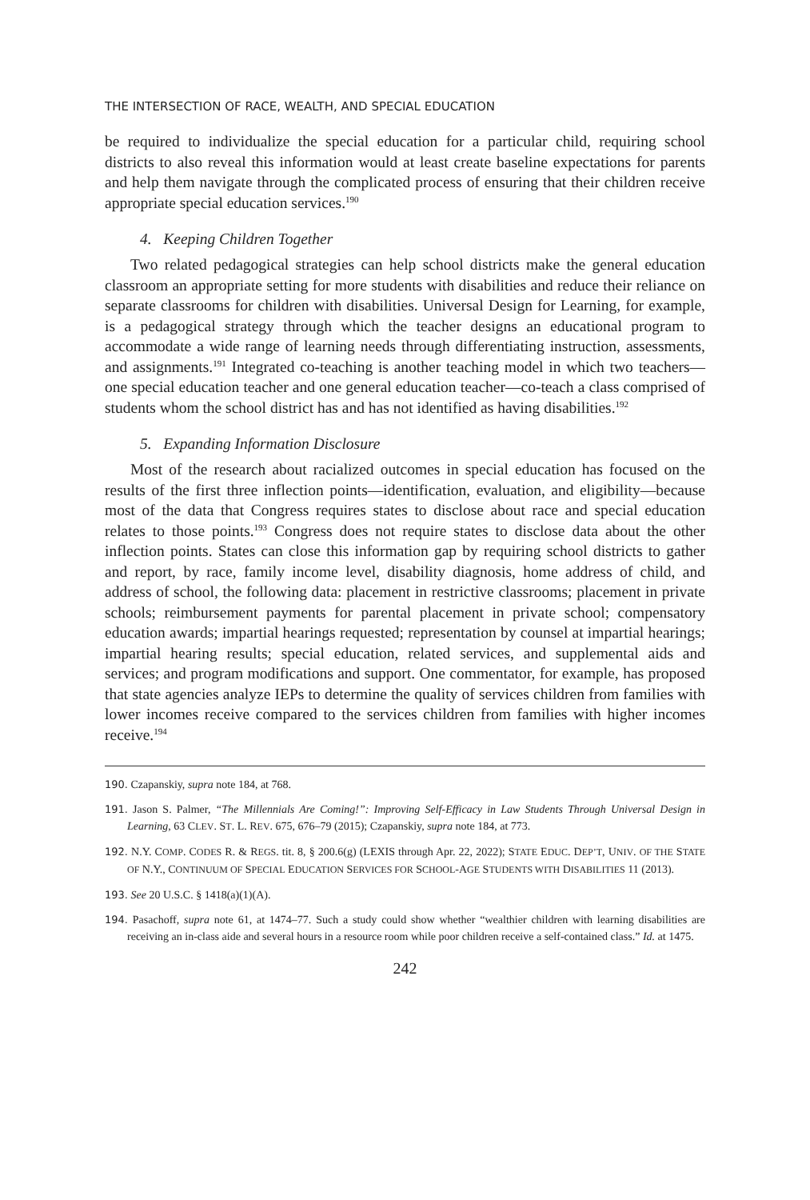THE INTERSECTION OF RACE, WEALTH, AND SPECIAL EDUCATION
be required to individualize the special education for a particular child, requiring school districts to also reveal this information would at least create baseline expectations for parents and help them navigate through the complicated process of ensuring that their children receive appropriate special education services.<sup>190</sup>
4. Keeping Children Together
Two related pedagogical strategies can help school districts make the general education classroom an appropriate setting for more students with disabilities and reduce their reliance on separate classrooms for children with disabilities. Universal Design for Learning, for example, is a pedagogical strategy through which the teacher designs an educational program to accommodate a wide range of learning needs through differentiating instruction, assessments, and assignments.<sup>191</sup> Integrated co-teaching is another teaching model in which two teachers—one special education teacher and one general education teacher—co-teach a class comprised of students whom the school district has and has not identified as having disabilities.<sup>192</sup>
5. Expanding Information Disclosure
Most of the research about racialized outcomes in special education has focused on the results of the first three inflection points—identification, evaluation, and eligibility—because most of the data that Congress requires states to disclose about race and special education relates to those points.<sup>193</sup> Congress does not require states to disclose data about the other inflection points. States can close this information gap by requiring school districts to gather and report, by race, family income level, disability diagnosis, home address of child, and address of school, the following data: placement in restrictive classrooms; placement in private schools; reimbursement payments for parental placement in private school; compensatory education awards; impartial hearings requested; representation by counsel at impartial hearings; impartial hearing results; special education, related services, and supplemental aids and services; and program modifications and support. One commentator, for example, has proposed that state agencies analyze IEPs to determine the quality of services children from families with lower incomes receive compared to the services children from families with higher incomes receive.<sup>194</sup>
190. Czapanskiy, supra note 184, at 768.
191. Jason S. Palmer, “The Millennials Are Coming!”: Improving Self-Efficacy in Law Students Through Universal Design in Learning, 63 CLEV. ST. L. REV. 675, 676–79 (2015); Czapanskiy, supra note 184, at 773.
192. N.Y. COMP. CODES R. & REGS. tit. 8, § 200.6(g) (LEXIS through Apr. 22, 2022); STATE EDUC. DEP’T, UNIV. OF THE STATE OF N.Y., CONTINUUM OF SPECIAL EDUCATION SERVICES FOR SCHOOL-AGE STUDENTS WITH DISABILITIES 11 (2013).
193. See 20 U.S.C. § 1418(a)(1)(A).
194. Pasachoff, supra note 61, at 1474–77. Such a study could show whether “wealthier children with learning disabilities are receiving an in-class aide and several hours in a resource room while poor children receive a self-contained class.” Id. at 1475.
242